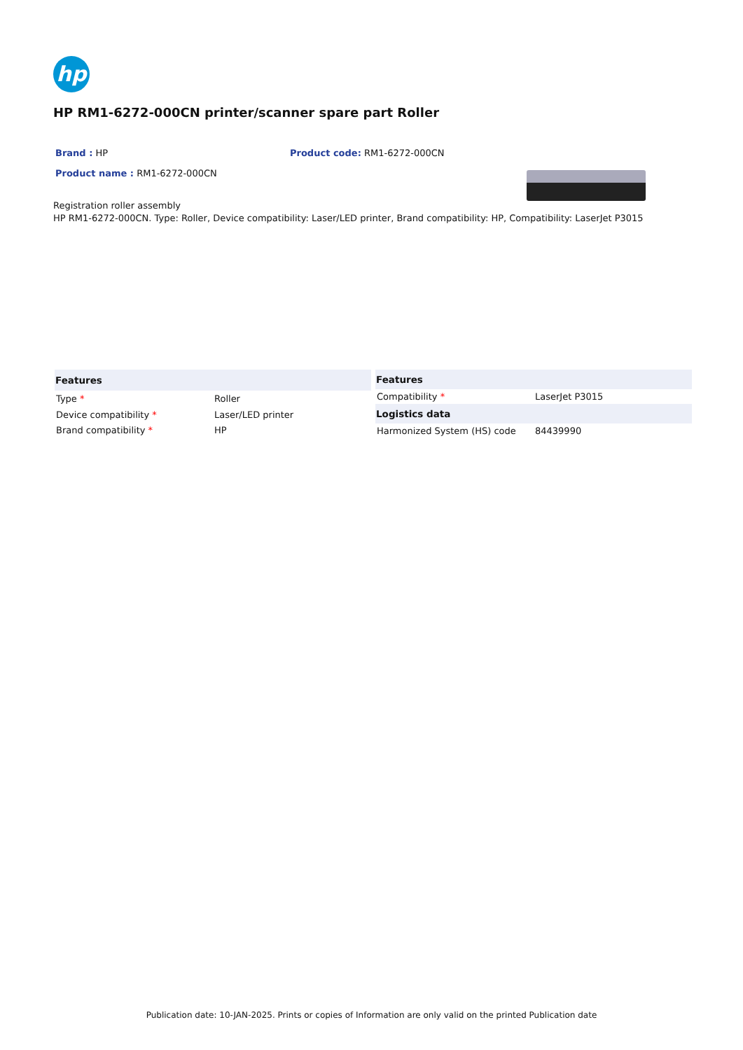hp
HP RM1-6272-000CN printer/scanner spare part Roller
Brand : HP Product code: RM1-6272-000CN
Product name : RM1-6272-000CN
Registration roller assembly
HP RM1-6272-000CN. Type: Roller, Device compatibility: Laser/LED printer, Brand compatibility: HP, Compatibility: LaserJet P3015
| Features | |
| --- | --- |
| Type * | Roller |
| Device compatibility * | Laser/LED printer |
| Brand compatibility * | HP |
| Features | |
| --- | --- |
| Compatibility * | LaserJet P3015 |
| Logistics data | |
| Harmonized System (HS) code | 84439990 |
Publication date: 10-JAN-2025. Prints or copies of Information are only valid on the printed Publication date